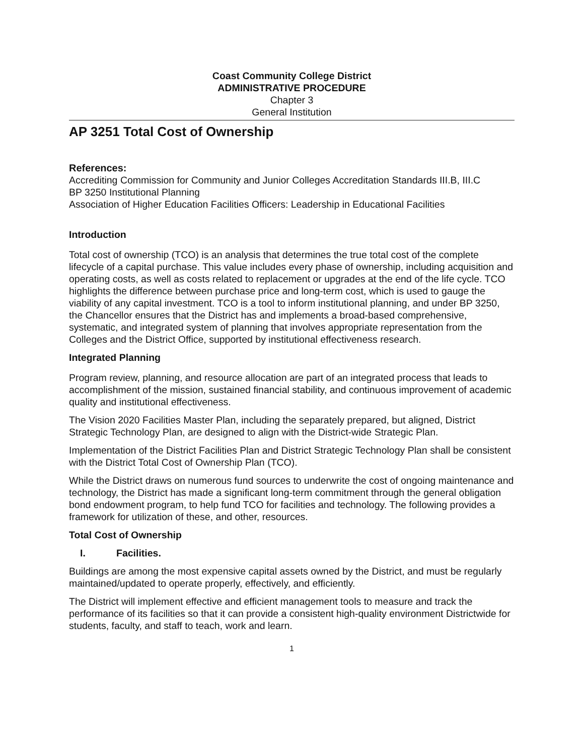Coast Community College District
ADMINISTRATIVE PROCEDURE
Chapter 3
General Institution
AP 3251 Total Cost of Ownership
References:
Accrediting Commission for Community and Junior Colleges Accreditation Standards III.B, III.C
BP 3250 Institutional Planning
Association of Higher Education Facilities Officers: Leadership in Educational Facilities
Introduction
Total cost of ownership (TCO) is an analysis that determines the true total cost of the complete lifecycle of a capital purchase. This value includes every phase of ownership, including acquisition and operating costs, as well as costs related to replacement or upgrades at the end of the life cycle. TCO highlights the difference between purchase price and long-term cost, which is used to gauge the viability of any capital investment. TCO is a tool to inform institutional planning, and under BP 3250, the Chancellor ensures that the District has and implements a broad-based comprehensive, systematic, and integrated system of planning that involves appropriate representation from the Colleges and the District Office, supported by institutional effectiveness research.
Integrated Planning
Program review, planning, and resource allocation are part of an integrated process that leads to accomplishment of the mission, sustained financial stability, and continuous improvement of academic quality and institutional effectiveness.
The Vision 2020 Facilities Master Plan, including the separately prepared, but aligned, District Strategic Technology Plan, are designed to align with the District-wide Strategic Plan.
Implementation of the District Facilities Plan and District Strategic Technology Plan shall be consistent with the District Total Cost of Ownership Plan (TCO).
While the District draws on numerous fund sources to underwrite the cost of ongoing maintenance and technology, the District has made a significant long-term commitment through the general obligation bond endowment program, to help fund TCO for facilities and technology. The following provides a framework for utilization of these, and other, resources.
Total Cost of Ownership
I. Facilities.
Buildings are among the most expensive capital assets owned by the District, and must be regularly maintained/updated to operate properly, effectively, and efficiently.
The District will implement effective and efficient management tools to measure and track the performance of its facilities so that it can provide a consistent high-quality environment Districtwide for students, faculty, and staff to teach, work and learn.
1